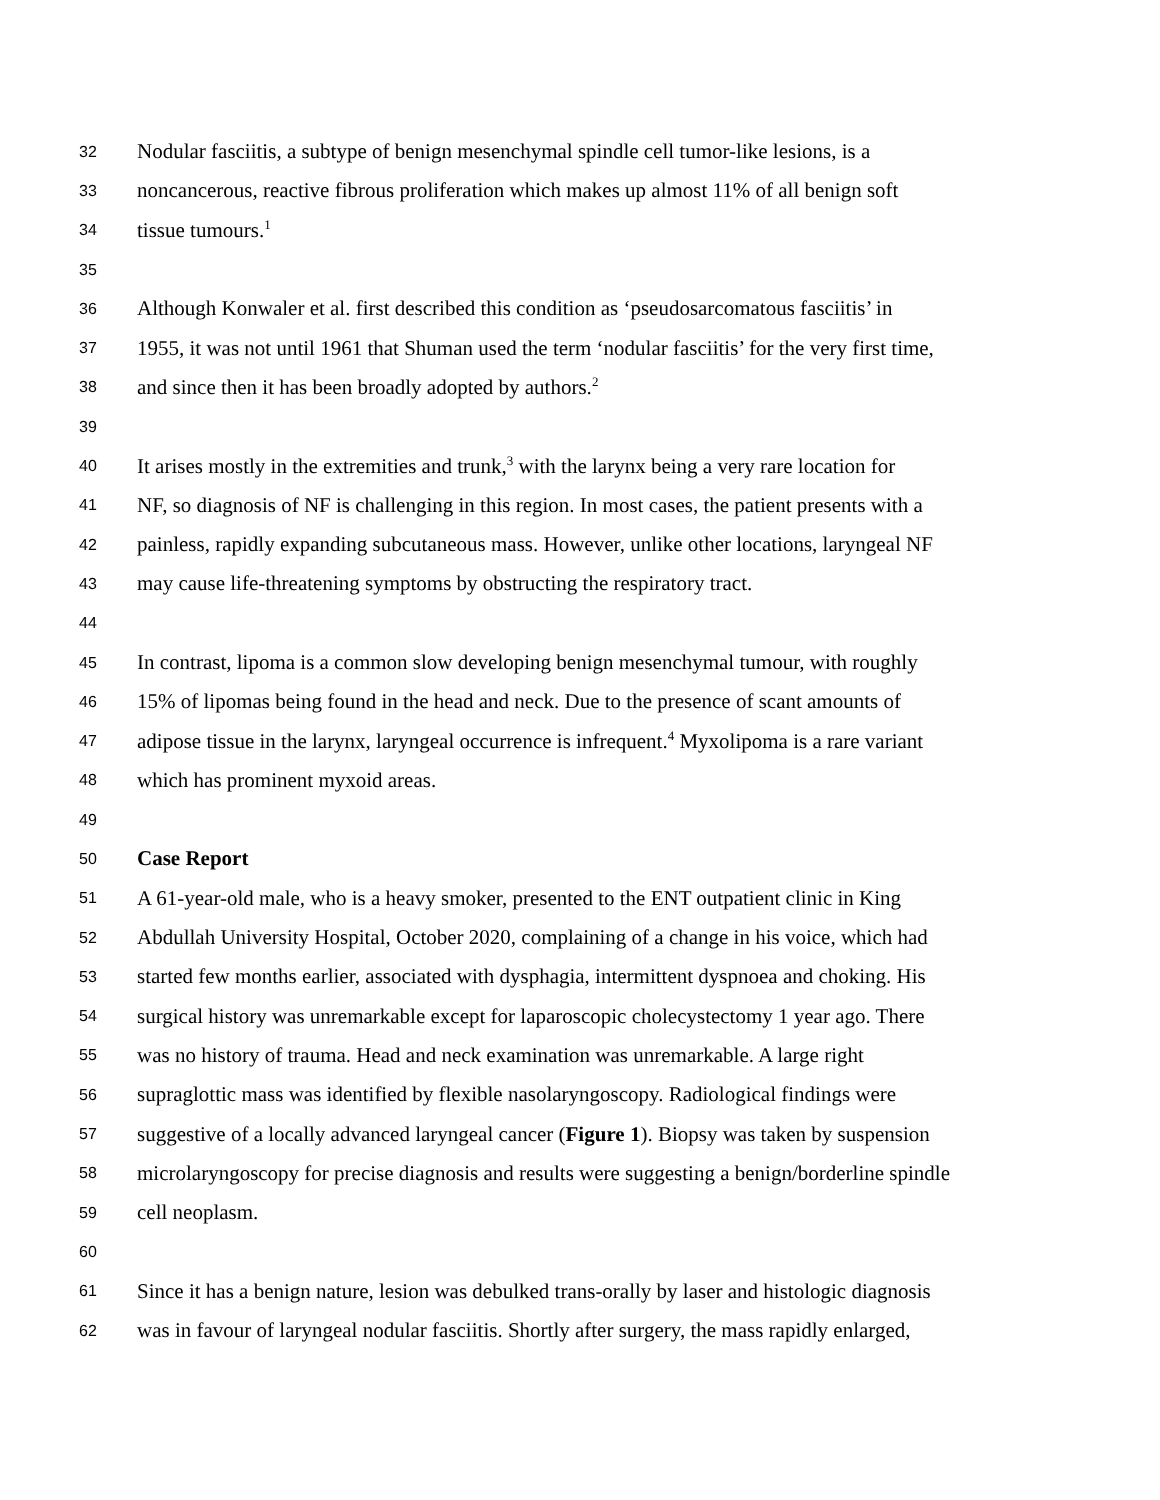32 Nodular fasciitis, a subtype of benign mesenchymal spindle cell tumor-like lesions, is a
33 noncancerous, reactive fibrous proliferation which makes up almost 11% of all benign soft
34 tissue tumours.<sup>1</sup>
35
36 Although Konwaler et al. first described this condition as ‘pseudosarcomatous fasciitis’ in
37 1955, it was not until 1961 that Shuman used the term ‘nodular fasciitis’ for the very first time,
38 and since then it has been broadly adopted by authors.<sup>2</sup>
39
40 It arises mostly in the extremities and trunk,<sup>3</sup> with the larynx being a very rare location for
41 NF, so diagnosis of NF is challenging in this region. In most cases, the patient presents with a
42 painless, rapidly expanding subcutaneous mass. However, unlike other locations, laryngeal NF
43 may cause life-threatening symptoms by obstructing the respiratory tract.
44
45 In contrast, lipoma is a common slow developing benign mesenchymal tumour, with roughly
46 15% of lipomas being found in the head and neck. Due to the presence of scant amounts of
47 adipose tissue in the larynx, laryngeal occurrence is infrequent.<sup>4</sup> Myxolipoma is a rare variant
48 which has prominent myxoid areas.
49
50 Case Report
51 A 61-year-old male, who is a heavy smoker, presented to the ENT outpatient clinic in King
52 Abdullah University Hospital, October 2020, complaining of a change in his voice, which had
53 started few months earlier, associated with dysphagia, intermittent dyspnoea and choking. His
54 surgical history was unremarkable except for laparoscopic cholecystectomy 1 year ago. There
55 was no history of trauma. Head and neck examination was unremarkable. A large right
56 supraglottic mass was identified by flexible nasolaryngoscopy. Radiological findings were
57 suggestive of a locally advanced laryngeal cancer (Figure 1). Biopsy was taken by suspension
58 microlaryngoscopy for precise diagnosis and results were suggesting a benign/borderline spindle
59 cell neoplasm.
60
61 Since it has a benign nature, lesion was debulked trans-orally by laser and histologic diagnosis
62 was in favour of laryngeal nodular fasciitis. Shortly after surgery, the mass rapidly enlarged,